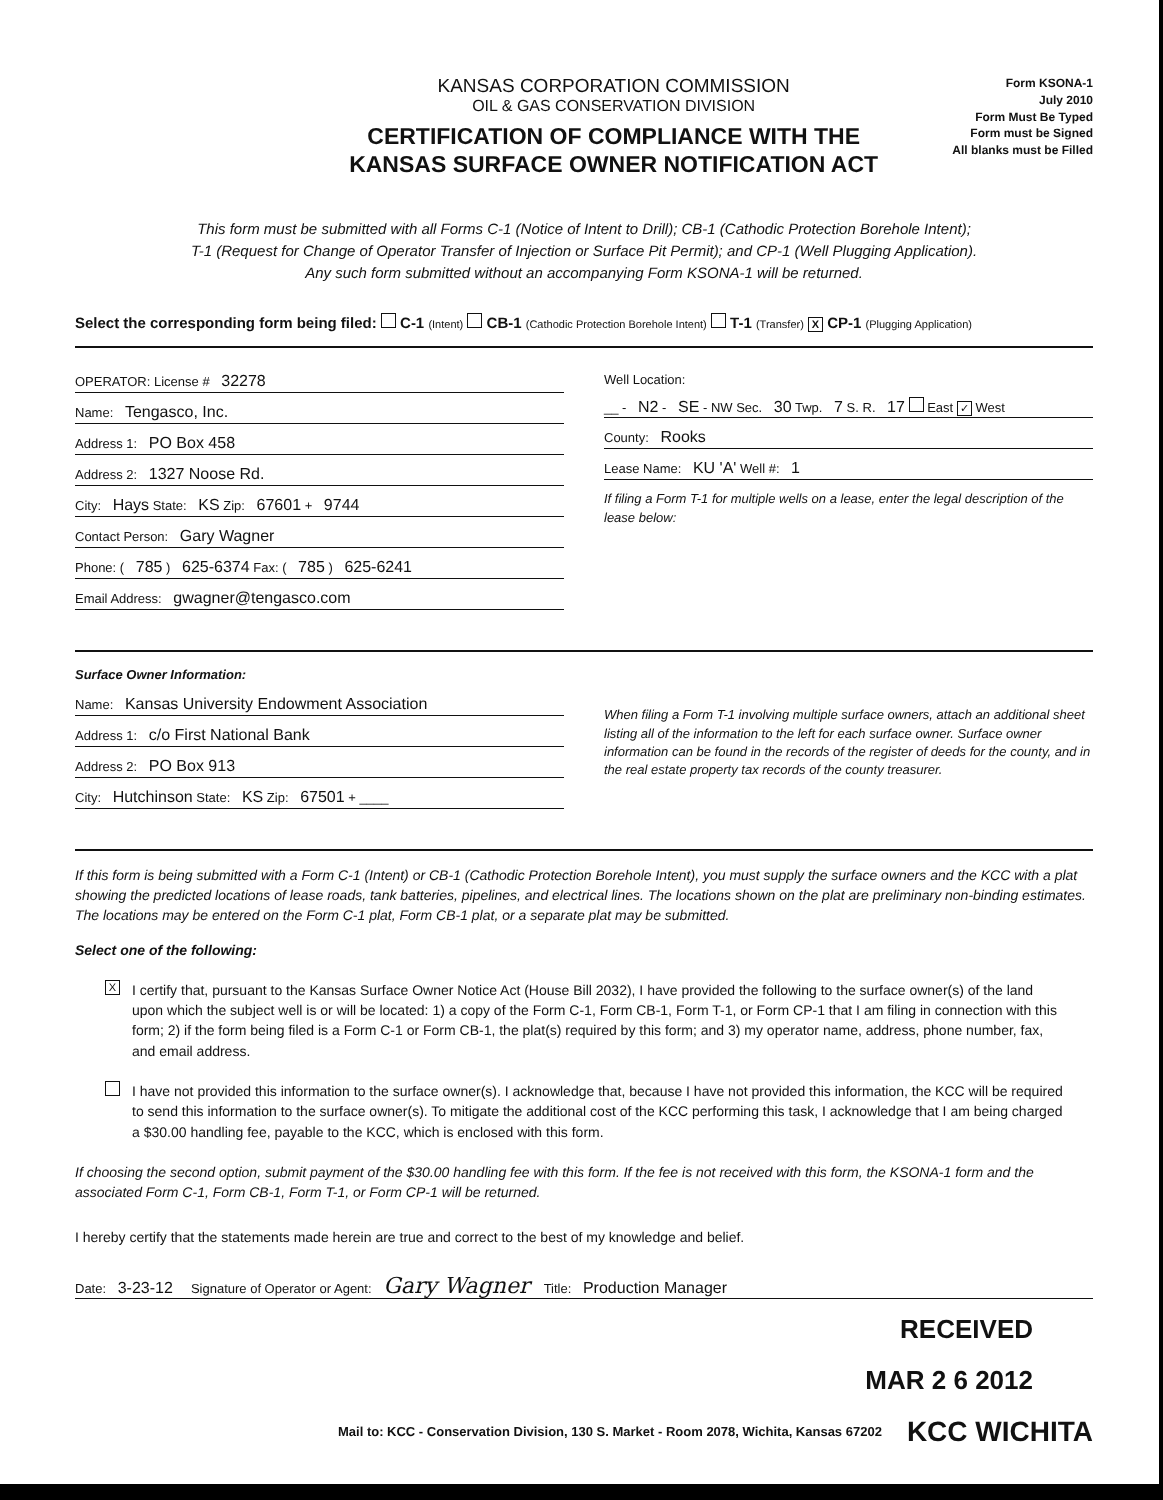KANSAS CORPORATION COMMISSION
OIL & GAS CONSERVATION DIVISION
CERTIFICATION OF COMPLIANCE WITH THE
KANSAS SURFACE OWNER NOTIFICATION ACT
Form KSONA-1
July 2010
Form Must Be Typed
Form must be Signed
All blanks must be Filled
This form must be submitted with all Forms C-1 (Notice of Intent to Drill); CB-1 (Cathodic Protection Borehole Intent);
T-1 (Request for Change of Operator Transfer of Injection or Surface Pit Permit); and CP-1 (Well Plugging Application).
Any such form submitted without an accompanying Form KSONA-1 will be returned.
Select the corresponding form being filed: C-1 (Intent) CB-1 (Cathodic Protection Borehole Intent) T-1 (Transfer) X CP-1 (Plugging Application)
OPERATOR: License # 32278
Name: Tengasco, Inc.
Address 1: PO Box 458
Address 2: 1327 Noose Rd.
City: Hays State: KS Zip: 67601 + 9744
Contact Person: Gary Wagner
Phone: ( 785 ) 625-6374 Fax: ( 785 ) 625-6241
Email Address: gwagner@tengasco.com
Well Location:
__ - N2 - SE - NW Sec. 30 Twp. 7 S. R. 17 East ✓ West
County: Rooks
Lease Name: KU 'A' Well #: 1
If filing a Form T-1 for multiple wells on a lease, enter the legal description of the lease below:
Surface Owner Information:
Name: Kansas University Endowment Association
Address 1: c/o First National Bank
Address 2: PO Box 913
City: Hutchinson State: KS Zip: 67501 + ____
When filing a Form T-1 involving multiple surface owners, attach an additional sheet listing all of the information to the left for each surface owner. Surface owner information can be found in the records of the register of deeds for the county, and in the real estate property tax records of the county treasurer.
If this form is being submitted with a Form C-1 (Intent) or CB-1 (Cathodic Protection Borehole Intent), you must supply the surface owners and the KCC with a plat showing the predicted locations of lease roads, tank batteries, pipelines, and electrical lines. The locations shown on the plat are preliminary non-binding estimates. The locations may be entered on the Form C-1 plat, Form CB-1 plat, or a separate plat may be submitted.
Select one of the following:
X
I certify that, pursuant to the Kansas Surface Owner Notice Act (House Bill 2032), I have provided the following to the surface owner(s) of the land upon which the subject well is or will be located: 1) a copy of the Form C-1, Form CB-1, Form T-1, or Form CP-1 that I am filing in connection with this form; 2) if the form being filed is a Form C-1 or Form CB-1, the plat(s) required by this form; and 3) my operator name, address, phone number, fax, and email address.
I have not provided this information to the surface owner(s). I acknowledge that, because I have not provided this information, the KCC will be required to send this information to the surface owner(s). To mitigate the additional cost of the KCC performing this task, I acknowledge that I am being charged a $30.00 handling fee, payable to the KCC, which is enclosed with this form.
If choosing the second option, submit payment of the $30.00 handling fee with this form. If the fee is not received with this form, the KSONA-1 form and the associated Form C-1, Form CB-1, Form T-1, or Form CP-1 will be returned.
I hereby certify that the statements made herein are true and correct to the best of my knowledge and belief.
Date: 3-23-12 Signature of Operator or Agent: Gary Wagner Title: Production Manager
RECEIVED
MAR 2 6 2012
Mail to: KCC - Conservation Division, 130 S. Market - Room 2078, Wichita, Kansas 67202 KCC WICHITA